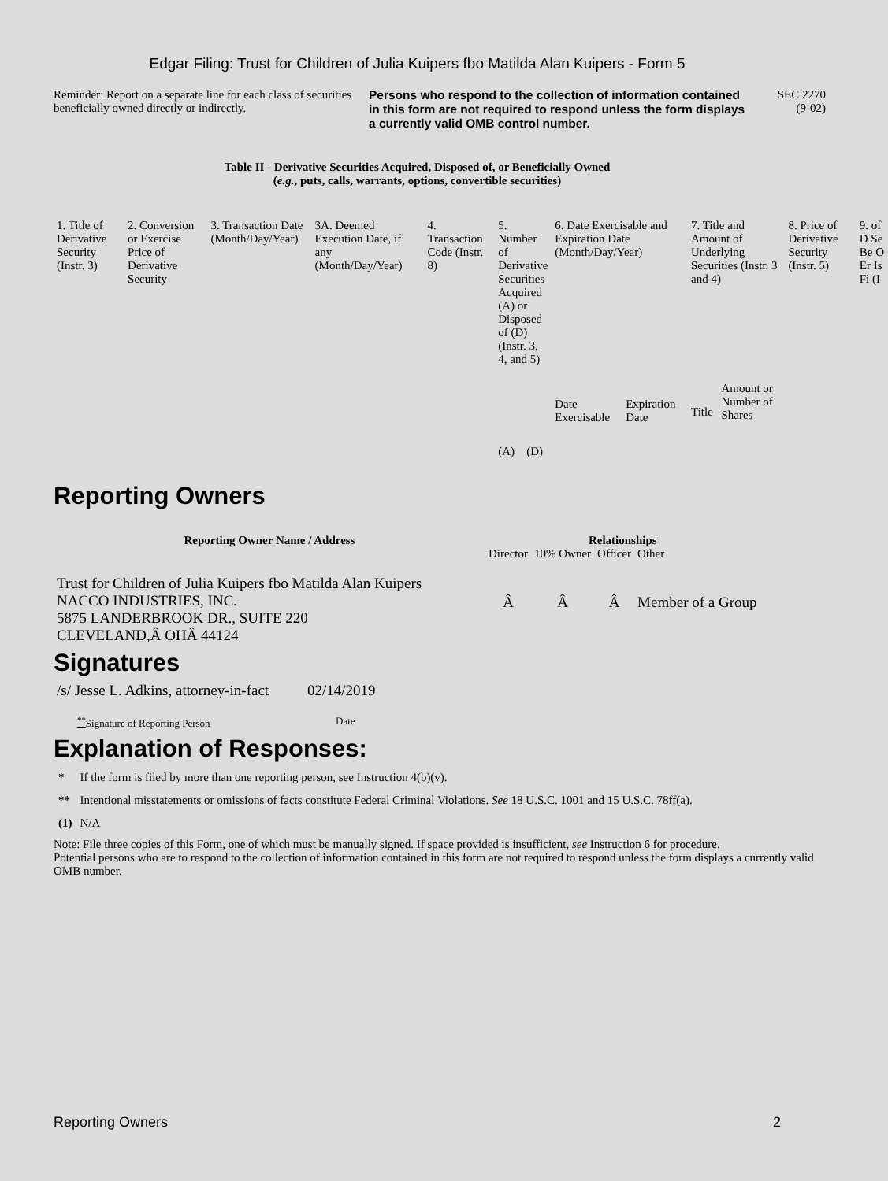Edgar Filing: Trust for Children of Julia Kuipers fbo Matilda Alan Kuipers - Form 5
Reminder: Report on a separate line for each class of securities beneficially owned directly or indirectly.
Persons who respond to the collection of information contained in this form are not required to respond unless the form displays a currently valid OMB control number.
SEC 2270
(9-02)
Table II - Derivative Securities Acquired, Disposed of, or Beneficially Owned
(e.g., puts, calls, warrants, options, convertible securities)
| 1. Title of Derivative Security (Instr. 3) | 2. Conversion or Exercise Price of Derivative Security | 3. Transaction Date (Month/Day/Year) | 3A. Deemed Execution Date, if any (Month/Day/Year) | 4. Transaction Code (Instr. 8) | 5. Number of Derivative Securities Acquired (A) or Disposed of (D) (Instr. 3, 4, and 5) | | 6. Date Exercisable and Expiration Date (Month/Day/Year) | | 7. Title and Amount of Underlying Securities (Instr. 3 and 4) | | 8. Price of Derivative Security (Instr. 5) | 9. of D Se Be O Er Is Fi (I |
| | | | | | (A) | (D) | Date Exercisable | Expiration Date | Title | Amount or Number of Shares | | |
Reporting Owners
| Reporting Owner Name / Address | Relationships | | | |
| --- | --- | --- | --- | --- |
| | Director | 10% Owner | Officer | Other |
| Trust for Children of Julia Kuipers fbo Matilda Alan Kuipers NACCO INDUSTRIES, INC. 5875 LANDERBROOK DR., SUITE 220 CLEVELAND,Â OHÂ 44124 | Â | Â | Â | Member of a Group |
Signatures
| /s/ Jesse L. Adkins, attorney-in-fact | 02/14/2019 |
| <sup>**</sup> Signature of Reporting Person | Date |
Explanation of Responses:
| * | If the form is filed by more than one reporting person, see Instruction 4(b)(v). |
| ** | Intentional misstatements or omissions of facts constitute Federal Criminal Violations. See 18 U.S.C. 1001 and 15 U.S.C. 78ff(a). |
| (1) | N/A |
Note: File three copies of this Form, one of which must be manually signed. If space provided is insufficient, see Instruction 6 for procedure.
Potential persons who are to respond to the collection of information contained in this form are not required to respond unless the form displays a currently valid OMB number.
Reporting Owners 2